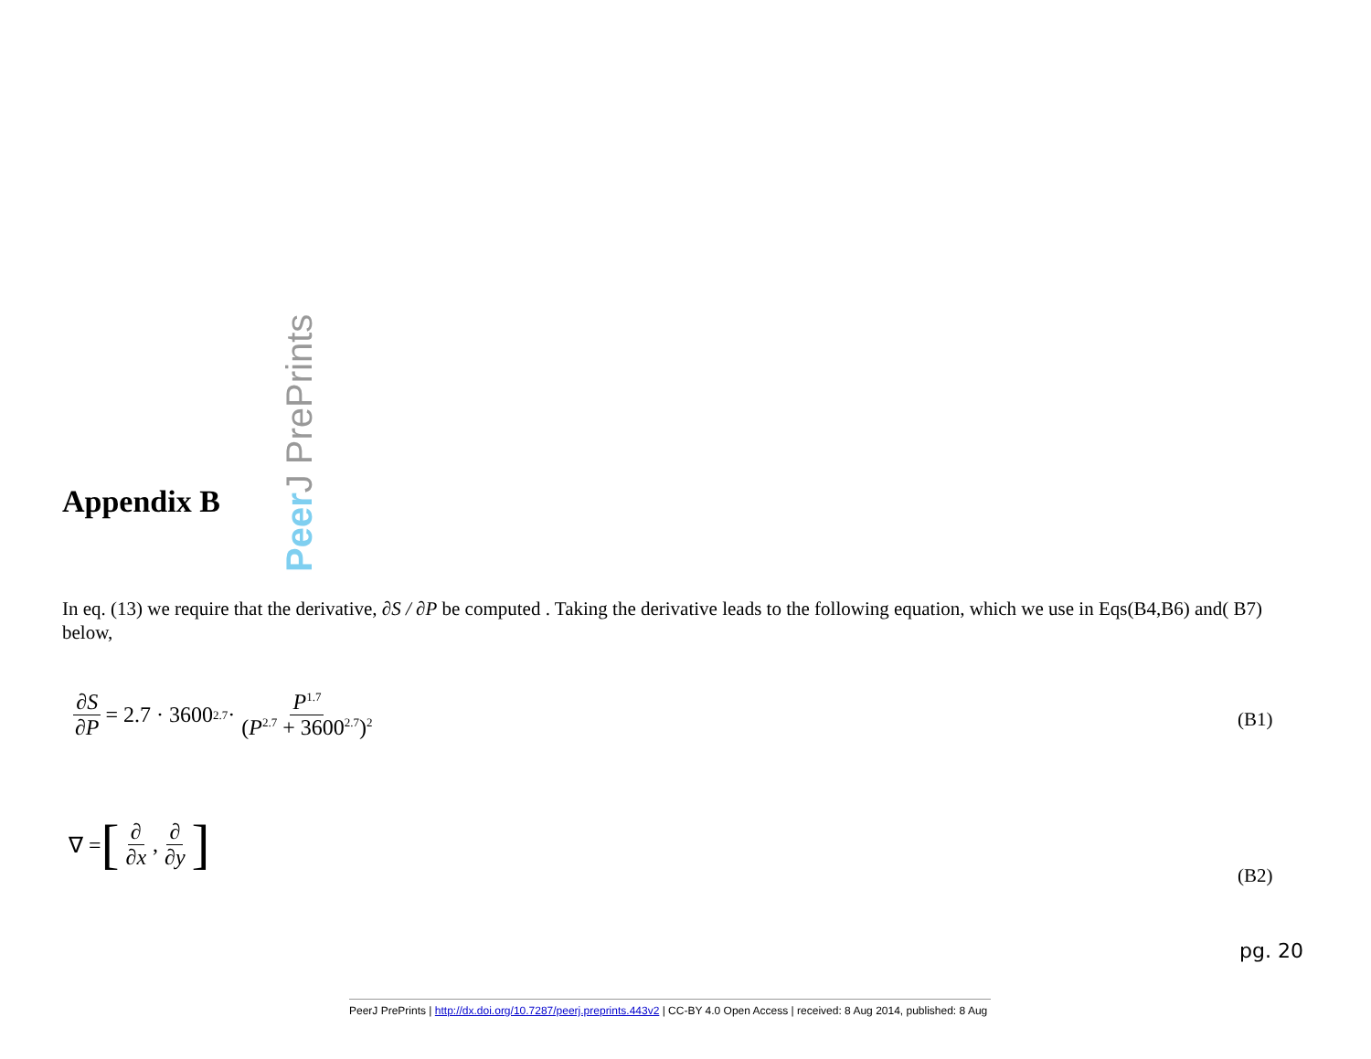Peer J PrePrints
Appendix B
In eq. (13) we require that the derivative, ∂S / ∂P be computed . Taking the derivative leads to the following equation, which we use in Eqs(B4,B6) and( B7) below,
∂S ∂P = 2.7 · 3600<sup>2.7</sup> · P<sup>1.7</sup> (P<sup>2.7</sup> + 3600<sup>2.7</sup>)<sup>2</sup>
(B1)
∇ = [∂ ∂x, ∂ ∂y]
(B2)
pg. 20
PeerJ PrePrints | http://dx.doi.org/10.7287/peerj.preprints.443v2 | CC-BY 4.0 Open Access | received: 8 Aug 2014, published: 8 Aug